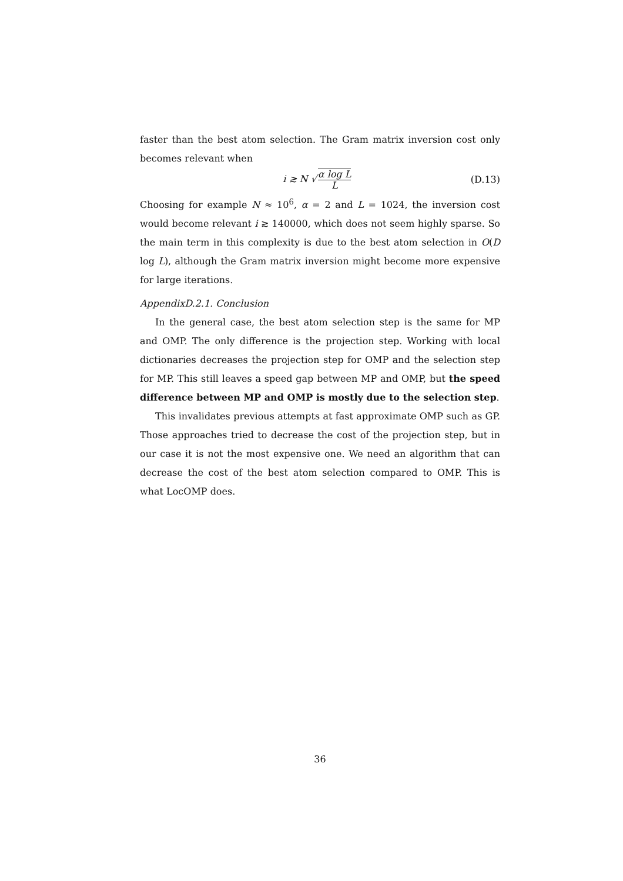faster than the best atom selection. The Gram matrix inversion cost only becomes relevant when
i ≳ N √α log L L
(D.13)
Choosing for example N ≈ 10<sup>6</sup>, α = 2 and L = 1024, the inversion cost would become relevant i ≳ 140000, which does not seem highly sparse. So the main term in this complexity is due to the best atom selection in O(D log L), although the Gram matrix inversion might become more expensive for large iterations.
AppendixD.2.1. Conclusion
In the general case, the best atom selection step is the same for MP and OMP. The only difference is the projection step. Working with local dictionaries decreases the projection step for OMP and the selection step for MP. This still leaves a speed gap between MP and OMP, but the speed difference between MP and OMP is mostly due to the selection step.
This invalidates previous attempts at fast approximate OMP such as GP. Those approaches tried to decrease the cost of the projection step, but in our case it is not the most expensive one. We need an algorithm that can decrease the cost of the best atom selection compared to OMP. This is what LocOMP does.
36